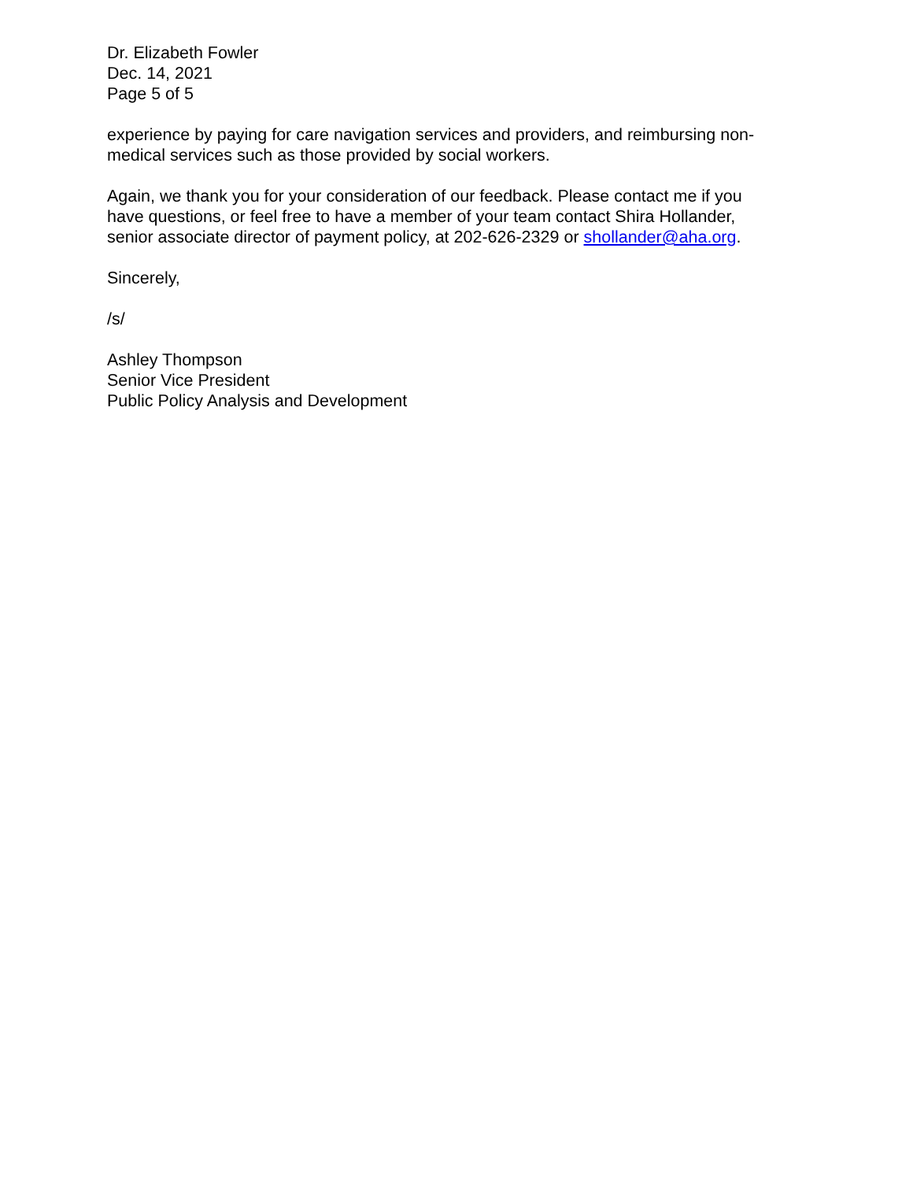Dr. Elizabeth Fowler
Dec. 14, 2021
Page 5 of 5
experience by paying for care navigation services and providers, and reimbursing non-
medical services such as those provided by social workers.
Again, we thank you for your consideration of our feedback. Please contact me if you
have questions, or feel free to have a member of your team contact Shira Hollander,
senior associate director of payment policy, at 202-626-2329 or shollander@aha.org.
Sincerely,
/s/
Ashley Thompson
Senior Vice President
Public Policy Analysis and Development